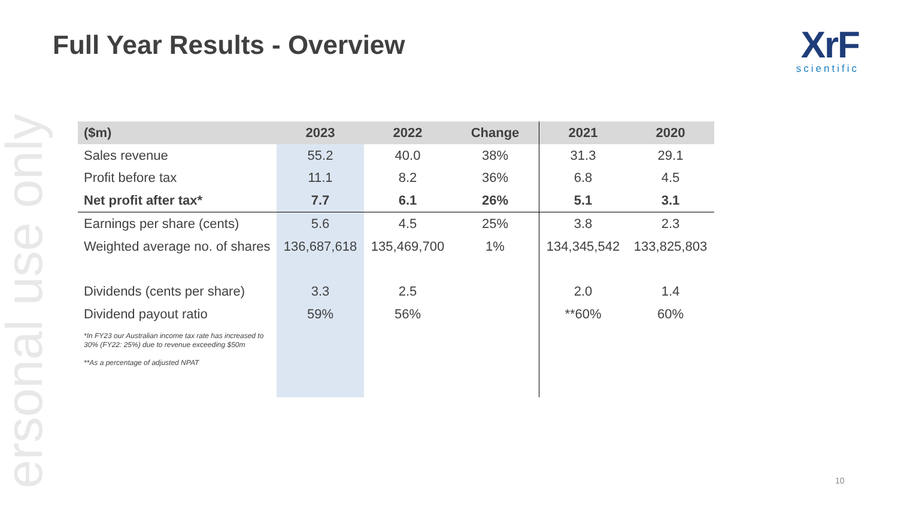ersonal use only
Full Year Results - Overview
XrF
scientific
| ($m) | 2023 | 2022 | Change | 2021 | 2020 |
| --- | --- | --- | --- | --- | --- |
| Sales revenue | 55.2 | 40.0 | 38% | 31.3 | 29.1 |
| Profit before tax | 11.1 | 8.2 | 36% | 6.8 | 4.5 |
| Net profit after tax* | 7.7 | 6.1 | 26% | 5.1 | 3.1 |
| Earnings per share (cents) | 5.6 | 4.5 | 25% | 3.8 | 2.3 |
| Weighted average no. of shares | 136,687,618 | 135,469,700 | 1% | 134,345,542 | 133,825,803 |
| Dividends (cents per share) | 3.3 | 2.5 | | 2.0 | 1.4 |
| Dividend payout ratio | 59% | 56% | | **60% | 60% |
| *In FY23 our Australian income tax rate has increased to 30% (FY22: 25%) due to revenue exceeding $50m **As a percentage of adjusted NPAT | | | | | |
10